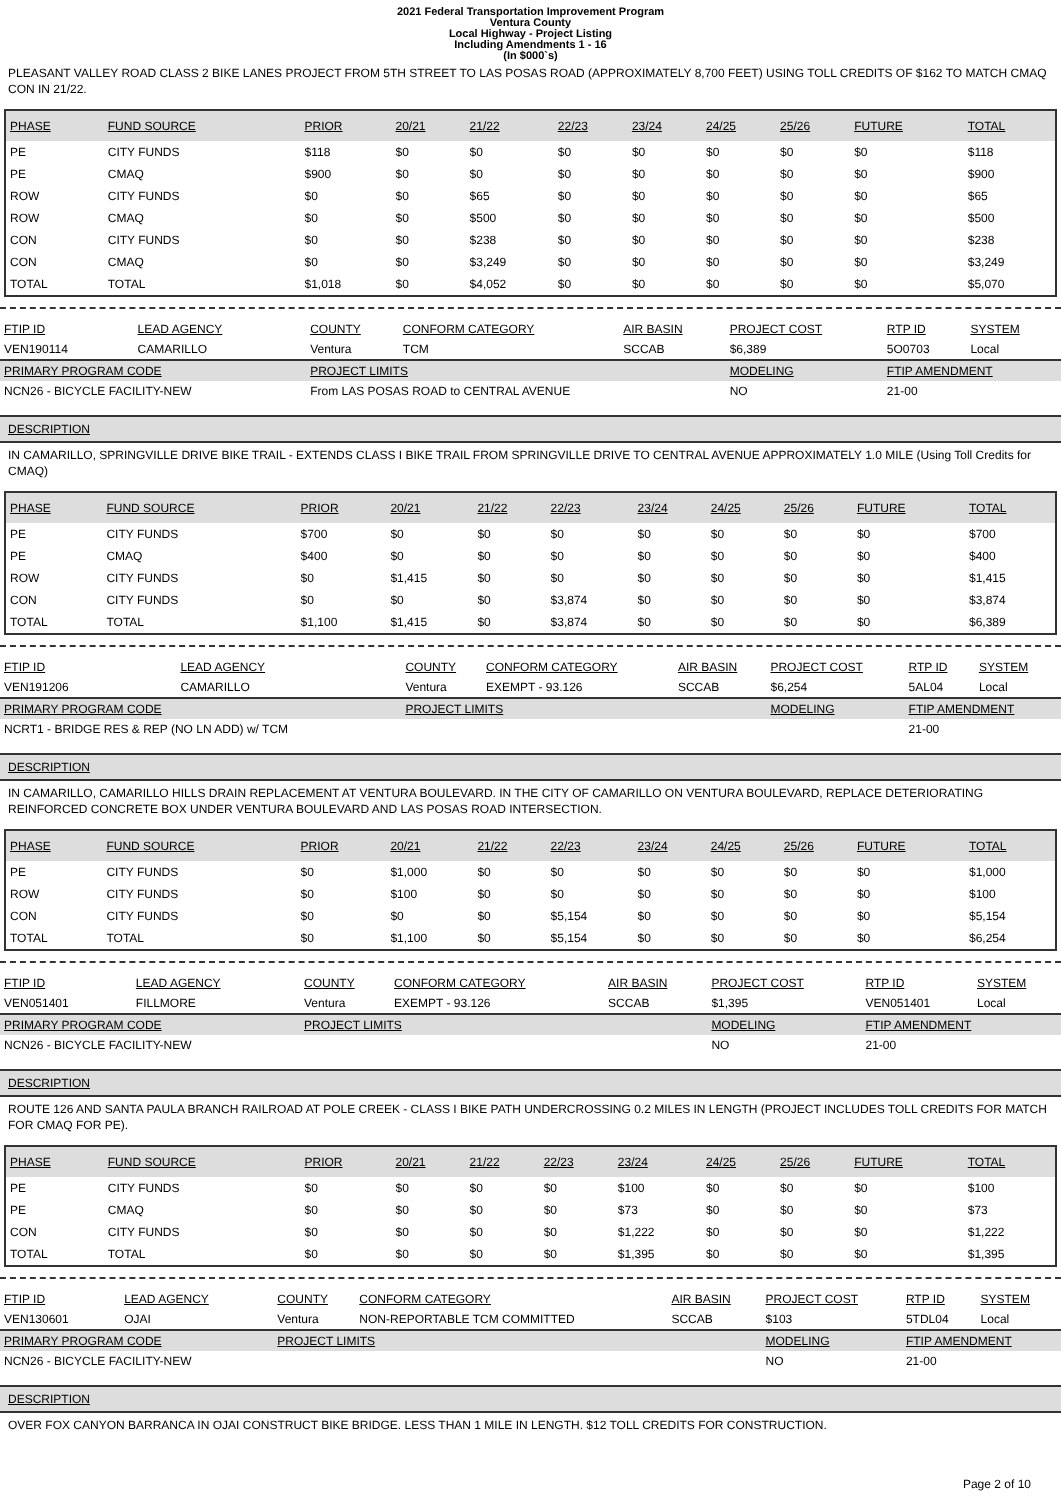2021 Federal Transportation Improvement Program
Ventura County
Local Highway - Project Listing
Including Amendments 1 - 16
(In $000`s)
PLEASANT VALLEY ROAD CLASS 2 BIKE LANES PROJECT FROM 5TH STREET TO LAS POSAS ROAD (APPROXIMATELY 8,700 FEET) USING TOLL CREDITS OF $162 TO MATCH CMAQ CON IN 21/22.
| PHASE | FUND SOURCE | PRIOR | 20/21 | 21/22 | 22/23 | 23/24 | 24/25 | 25/26 | FUTURE | TOTAL |
| --- | --- | --- | --- | --- | --- | --- | --- | --- | --- | --- |
| PE | CITY FUNDS | $118 | $0 | $0 | $0 | $0 | $0 | $0 | $0 | $118 |
| PE | CMAQ | $900 | $0 | $0 | $0 | $0 | $0 | $0 | $0 | $900 |
| ROW | CITY FUNDS | $0 | $0 | $65 | $0 | $0 | $0 | $0 | $0 | $65 |
| ROW | CMAQ | $0 | $0 | $500 | $0 | $0 | $0 | $0 | $0 | $500 |
| CON | CITY FUNDS | $0 | $0 | $238 | $0 | $0 | $0 | $0 | $0 | $238 |
| CON | CMAQ | $0 | $0 | $3,249 | $0 | $0 | $0 | $0 | $0 | $3,249 |
| TOTAL | TOTAL | $1,018 | $0 | $4,052 | $0 | $0 | $0 | $0 | $0 | $5,070 |
| FTIP ID | LEAD AGENCY | COUNTY | CONFORM CATEGORY | AIR BASIN | PROJECT COST | RTP ID | SYSTEM |
| --- | --- | --- | --- | --- | --- | --- | --- |
| VEN190114 | CAMARILLO | Ventura | TCM | SCCAB | $6,389 | 5O0703 | Local |
| PRIMARY PROGRAM CODE | | PROJECT LIMITS | | | MODELING | FTIP AMENDMENT | |
| NCN26 - BICYCLE FACILITY-NEW | | From LAS POSAS ROAD to CENTRAL AVENUE | | | NO | 21-00 | |
DESCRIPTION
IN CAMARILLO, SPRINGVILLE DRIVE BIKE TRAIL - EXTENDS CLASS I BIKE TRAIL FROM SPRINGVILLE DRIVE TO CENTRAL AVENUE APPROXIMATELY 1.0 MILE (Using Toll Credits for CMAQ)
| PHASE | FUND SOURCE | PRIOR | 20/21 | 21/22 | 22/23 | 23/24 | 24/25 | 25/26 | FUTURE | TOTAL |
| --- | --- | --- | --- | --- | --- | --- | --- | --- | --- | --- |
| PE | CITY FUNDS | $700 | $0 | $0 | $0 | $0 | $0 | $0 | $0 | $700 |
| PE | CMAQ | $400 | $0 | $0 | $0 | $0 | $0 | $0 | $0 | $400 |
| ROW | CITY FUNDS | $0 | $1,415 | $0 | $0 | $0 | $0 | $0 | $0 | $1,415 |
| CON | CITY FUNDS | $0 | $0 | $0 | $3,874 | $0 | $0 | $0 | $0 | $3,874 |
| TOTAL | TOTAL | $1,100 | $1,415 | $0 | $3,874 | $0 | $0 | $0 | $0 | $6,389 |
| FTIP ID | LEAD AGENCY | COUNTY | CONFORM CATEGORY | AIR BASIN | PROJECT COST | RTP ID | SYSTEM |
| --- | --- | --- | --- | --- | --- | --- | --- |
| VEN191206 | CAMARILLO | Ventura | EXEMPT - 93.126 | SCCAB | $6,254 | 5AL04 | Local |
| PRIMARY PROGRAM CODE | | PROJECT LIMITS | | | MODELING | FTIP AMENDMENT | |
| NCRT1 - BRIDGE RES & REP (NO LN ADD) w/ TCM | | | | | | 21-00 | |
DESCRIPTION
IN CAMARILLO, CAMARILLO HILLS DRAIN REPLACEMENT AT VENTURA BOULEVARD. IN THE CITY OF CAMARILLO ON VENTURA BOULEVARD, REPLACE DETERIORATING REINFORCED CONCRETE BOX UNDER VENTURA BOULEVARD AND LAS POSAS ROAD INTERSECTION.
| PHASE | FUND SOURCE | PRIOR | 20/21 | 21/22 | 22/23 | 23/24 | 24/25 | 25/26 | FUTURE | TOTAL |
| --- | --- | --- | --- | --- | --- | --- | --- | --- | --- | --- |
| PE | CITY FUNDS | $0 | $1,000 | $0 | $0 | $0 | $0 | $0 | $0 | $1,000 |
| ROW | CITY FUNDS | $0 | $100 | $0 | $0 | $0 | $0 | $0 | $0 | $100 |
| CON | CITY FUNDS | $0 | $0 | $0 | $5,154 | $0 | $0 | $0 | $0 | $5,154 |
| TOTAL | TOTAL | $0 | $1,100 | $0 | $5,154 | $0 | $0 | $0 | $0 | $6,254 |
| FTIP ID | LEAD AGENCY | COUNTY | CONFORM CATEGORY | AIR BASIN | PROJECT COST | RTP ID | SYSTEM |
| --- | --- | --- | --- | --- | --- | --- | --- |
| VEN051401 | FILLMORE | Ventura | EXEMPT - 93.126 | SCCAB | $1,395 | VEN051401 | Local |
| PRIMARY PROGRAM CODE | | PROJECT LIMITS | | | MODELING | FTIP AMENDMENT | |
| NCN26 - BICYCLE FACILITY-NEW | | | | | NO | 21-00 | |
DESCRIPTION
ROUTE 126 AND SANTA PAULA BRANCH RAILROAD AT POLE CREEK - CLASS I BIKE PATH UNDERCROSSING 0.2 MILES IN LENGTH (PROJECT INCLUDES TOLL CREDITS FOR MATCH FOR CMAQ FOR PE).
| PHASE | FUND SOURCE | PRIOR | 20/21 | 21/22 | 22/23 | 23/24 | 24/25 | 25/26 | FUTURE | TOTAL |
| --- | --- | --- | --- | --- | --- | --- | --- | --- | --- | --- |
| PE | CITY FUNDS | $0 | $0 | $0 | $0 | $100 | $0 | $0 | $0 | $100 |
| PE | CMAQ | $0 | $0 | $0 | $0 | $73 | $0 | $0 | $0 | $73 |
| CON | CITY FUNDS | $0 | $0 | $0 | $0 | $1,222 | $0 | $0 | $0 | $1,222 |
| TOTAL | TOTAL | $0 | $0 | $0 | $0 | $1,395 | $0 | $0 | $0 | $1,395 |
| FTIP ID | LEAD AGENCY | COUNTY | CONFORM CATEGORY | AIR BASIN | PROJECT COST | RTP ID | SYSTEM |
| --- | --- | --- | --- | --- | --- | --- | --- |
| VEN130601 | OJAI | Ventura | NON-REPORTABLE TCM COMMITTED | SCCAB | $103 | 5TDL04 | Local |
| PRIMARY PROGRAM CODE | | PROJECT LIMITS | | | MODELING | FTIP AMENDMENT | |
| NCN26 - BICYCLE FACILITY-NEW | | | | | NO | 21-00 | |
DESCRIPTION
OVER FOX CANYON BARRANCA IN OJAI CONSTRUCT BIKE BRIDGE. LESS THAN 1 MILE IN LENGTH. $12 TOLL CREDITS FOR CONSTRUCTION.
Page 2 of 10